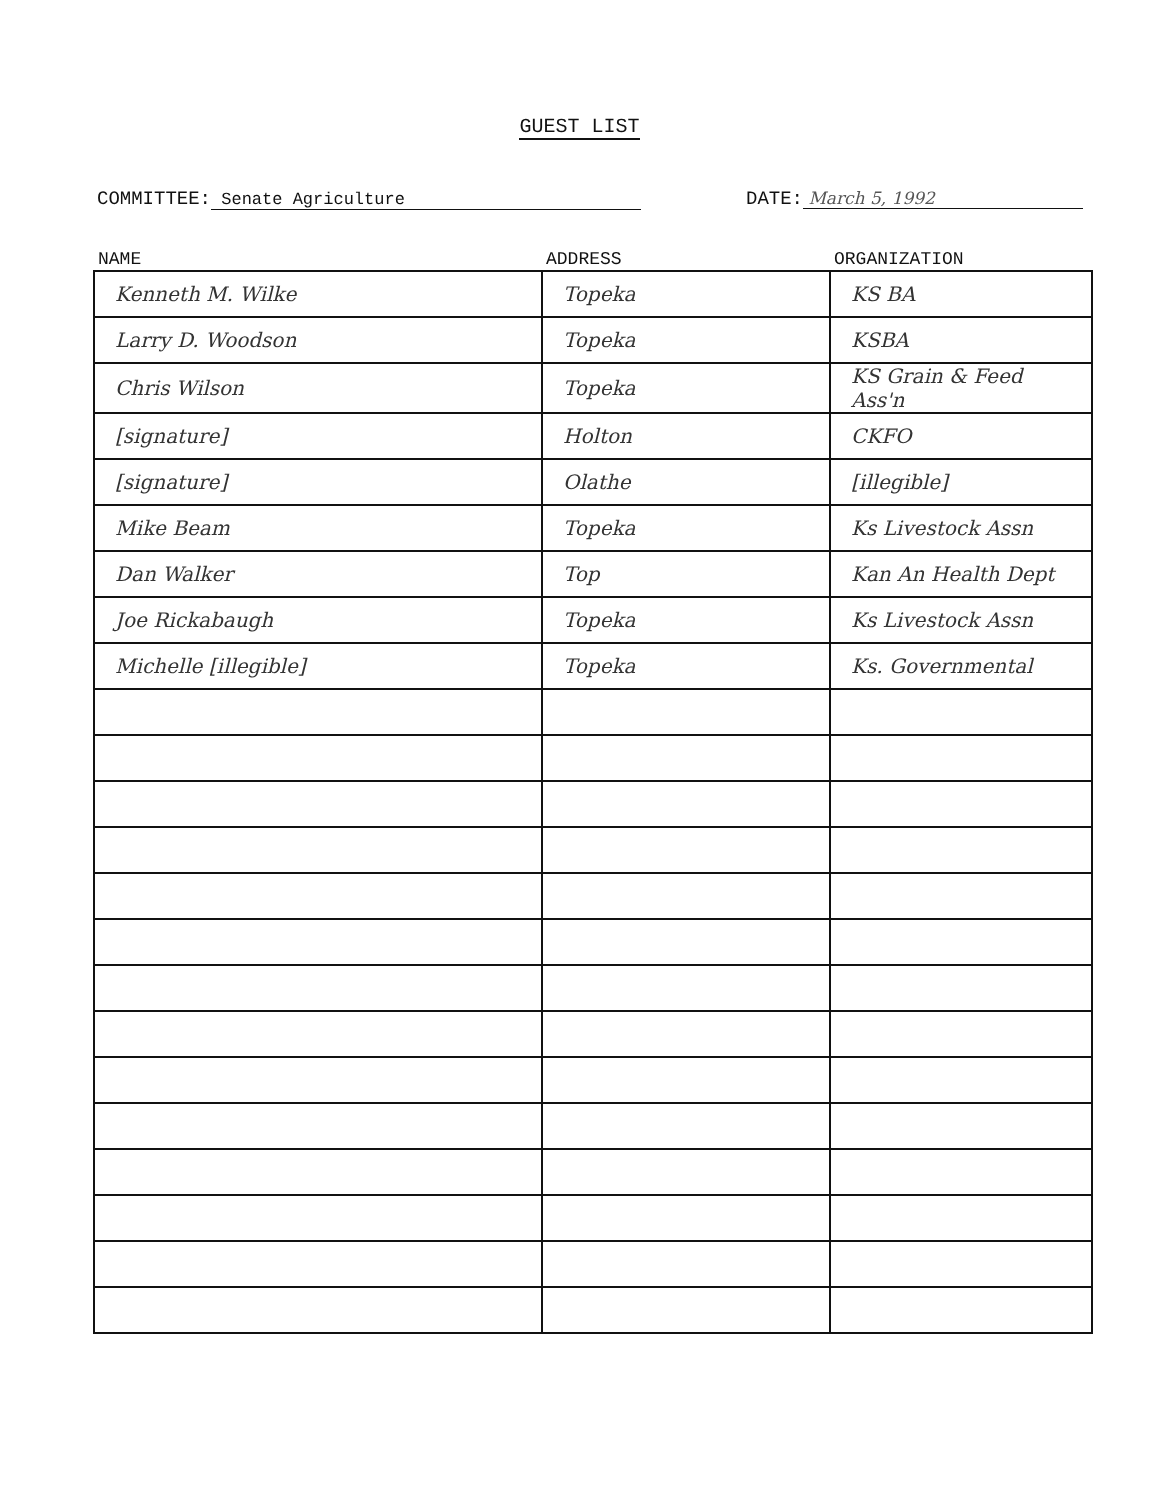GUEST LIST
COMMITTEE: Senate Agriculture DATE: March 5, 1992
| NAME | ADDRESS | ORGANIZATION |
| --- | --- | --- |
| Kenneth M. Wilke | Topeka | KS BA |
| Larry D. Woodson | Topeka | KSBA |
| Chris Wilson | Topeka | KS Grain & Feed Ass'n |
| [signature] | Holton | CKFO |
| [signature] | Olathe | [illegible] |
| Mike Beam | Topeka | Ks Livestock Assn |
| Dan Walker | Top | Kan An Health Dept |
| Joe Rickabaugh | Topeka | Ks Livestock Assn |
| Michelle [illegible] | Topeka | Ks. Governmental |